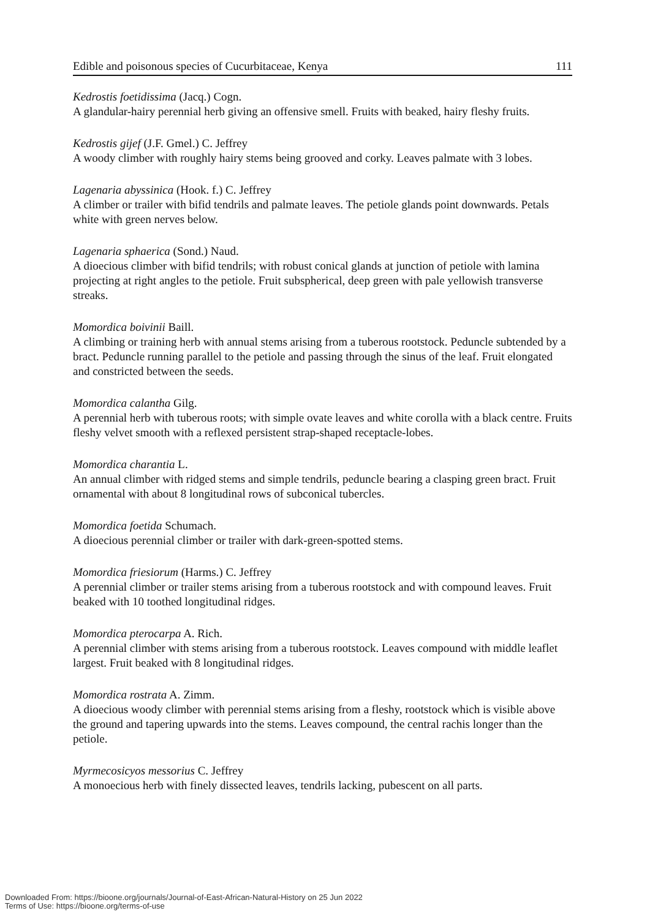Edible and poisonous species of Cucurbitaceae, Kenya 111
Kedrostis foetidissima (Jacq.) Cogn.
A glandular-hairy perennial herb giving an offensive smell. Fruits with beaked, hairy fleshy fruits.
Kedrostis gijef (J.F. Gmel.) C. Jeffrey
A woody climber with roughly hairy stems being grooved and corky. Leaves palmate with 3 lobes.
Lagenaria abyssinica (Hook. f.) C. Jeffrey
A climber or trailer with bifid tendrils and palmate leaves. The petiole glands point downwards. Petals white with green nerves below.
Lagenaria sphaerica (Sond.) Naud.
A dioecious climber with bifid tendrils; with robust conical glands at junction of petiole with lamina projecting at right angles to the petiole. Fruit subspherical, deep green with pale yellowish transverse streaks.
Momordica boivinii Baill.
A climbing or training herb with annual stems arising from a tuberous rootstock. Peduncle subtended by a bract. Peduncle running parallel to the petiole and passing through the sinus of the leaf. Fruit elongated and constricted between the seeds.
Momordica calantha Gilg.
A perennial herb with tuberous roots; with simple ovate leaves and white corolla with a black centre. Fruits fleshy velvet smooth with a reflexed persistent strap-shaped receptacle-lobes.
Momordica charantia L.
An annual climber with ridged stems and simple tendrils, peduncle bearing a clasping green bract. Fruit ornamental with about 8 longitudinal rows of subconical tubercles.
Momordica foetida Schumach.
A dioecious perennial climber or trailer with dark-green-spotted stems.
Momordica friesiorum (Harms.) C. Jeffrey
A perennial climber or trailer stems arising from a tuberous rootstock and with compound leaves. Fruit beaked with 10 toothed longitudinal ridges.
Momordica pterocarpa A. Rich.
A perennial climber with stems arising from a tuberous rootstock. Leaves compound with middle leaflet largest. Fruit beaked with 8 longitudinal ridges.
Momordica rostrata A. Zimm.
A dioecious woody climber with perennial stems arising from a fleshy, rootstock which is visible above the ground and tapering upwards into the stems. Leaves compound, the central rachis longer than the petiole.
Myrmecosicyos messorius C. Jeffrey
A monoecious herb with finely dissected leaves, tendrils lacking, pubescent on all parts.
Downloaded From: https://bioone.org/journals/Journal-of-East-African-Natural-History on 25 Jun 2022
Terms of Use: https://bioone.org/terms-of-use